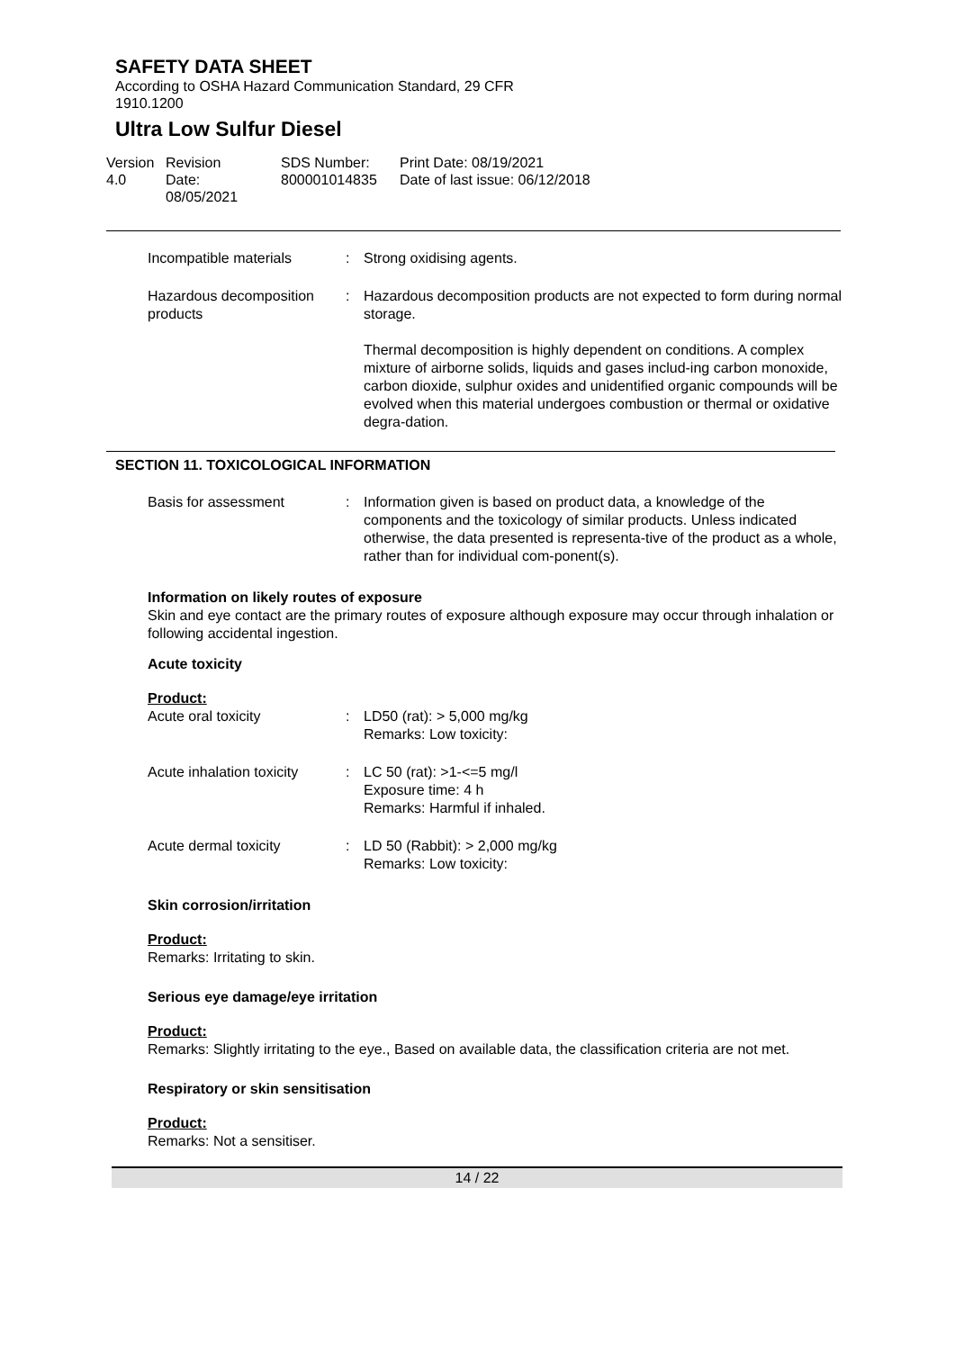SAFETY DATA SHEET
According to OSHA Hazard Communication Standard, 29 CFR
1910.1200
Ultra Low Sulfur Diesel
Version
4.0
Revision Date:
08/05/2021
SDS Number:
800001014835
Print Date: 08/19/2021
Date of last issue: 06/12/2018
Incompatible materials : Strong oxidising agents.
Hazardous decomposition products
: Hazardous decomposition products are not expected to form during normal storage.
Thermal decomposition is highly dependent on conditions. A complex mixture of airborne solids, liquids and gases includ-ing carbon monoxide, carbon dioxide, sulphur oxides and unidentified organic compounds will be evolved when this material undergoes combustion or thermal or oxidative degra-dation.
SECTION 11. TOXICOLOGICAL INFORMATION
Basis for assessment : Information given is based on product data, a knowledge of the components and the toxicology of similar products. Unless indicated otherwise, the data presented is representa-tive of the product as a whole, rather than for individual com-ponent(s).
Information on likely routes of exposure
Skin and eye contact are the primary routes of exposure although exposure may occur through inhalation or following accidental ingestion.
Acute toxicity
Product:
Acute oral toxicity : LD50 (rat): > 5,000 mg/kg
Remarks: Low toxicity:
Acute inhalation toxicity
: LC 50 (rat): >1-<=5 mg/l
Exposure time: 4 h
Remarks: Harmful if inhaled.
Acute dermal toxicity : LD 50 (Rabbit): > 2,000 mg/kg
Remarks: Low toxicity:
Skin corrosion/irritation
Product:
Remarks: Irritating to skin.
Serious eye damage/eye irritation
Product:
Remarks: Slightly irritating to the eye., Based on available data, the classification criteria are not met.
Respiratory or skin sensitisation
Product:
Remarks: Not a sensitiser.
14 / 22